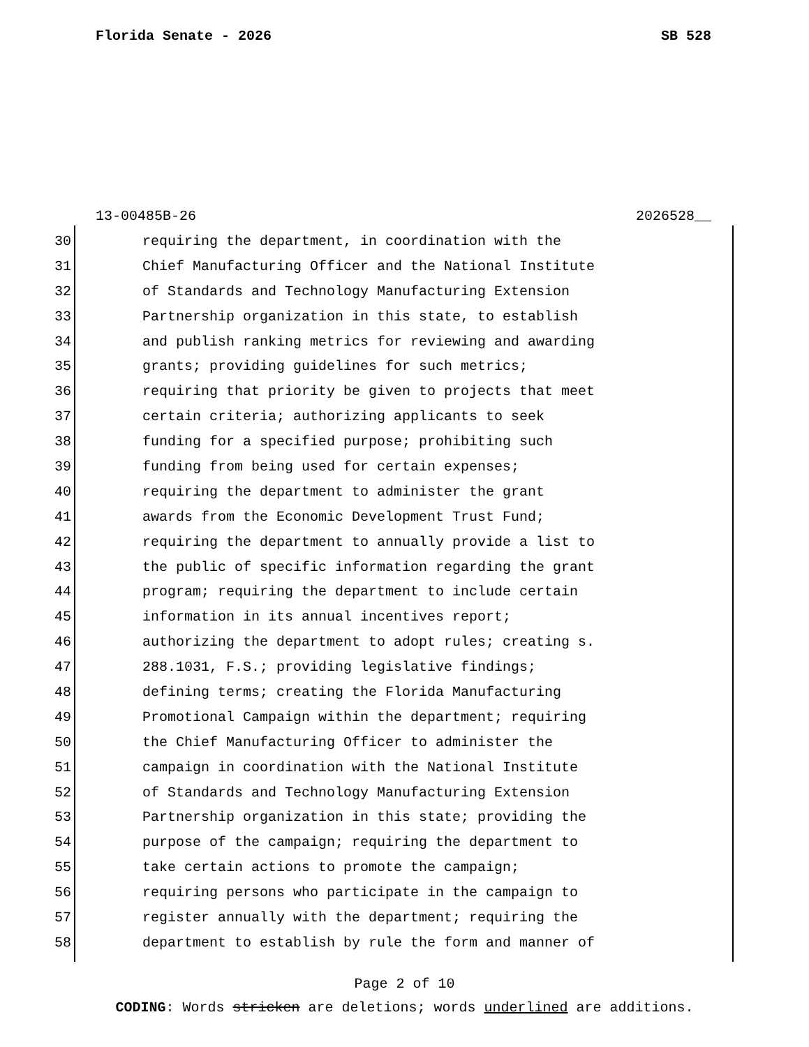Florida Senate - 2026 SB 528
13-00485B-26 2026528__
30 requiring the department, in coordination with the
31 Chief Manufacturing Officer and the National Institute
32 of Standards and Technology Manufacturing Extension
33 Partnership organization in this state, to establish
34 and publish ranking metrics for reviewing and awarding
35 grants; providing guidelines for such metrics;
36 requiring that priority be given to projects that meet
37 certain criteria; authorizing applicants to seek
38 funding for a specified purpose; prohibiting such
39 funding from being used for certain expenses;
40 requiring the department to administer the grant
41 awards from the Economic Development Trust Fund;
42 requiring the department to annually provide a list to
43 the public of specific information regarding the grant
44 program; requiring the department to include certain
45 information in its annual incentives report;
46 authorizing the department to adopt rules; creating s.
47 288.1031, F.S.; providing legislative findings;
48 defining terms; creating the Florida Manufacturing
49 Promotional Campaign within the department; requiring
50 the Chief Manufacturing Officer to administer the
51 campaign in coordination with the National Institute
52 of Standards and Technology Manufacturing Extension
53 Partnership organization in this state; providing the
54 purpose of the campaign; requiring the department to
55 take certain actions to promote the campaign;
56 requiring persons who participate in the campaign to
57 register annually with the department; requiring the
58 department to establish by rule the form and manner of
Page 2 of 10
CODING: Words stricken are deletions; words underlined are additions.